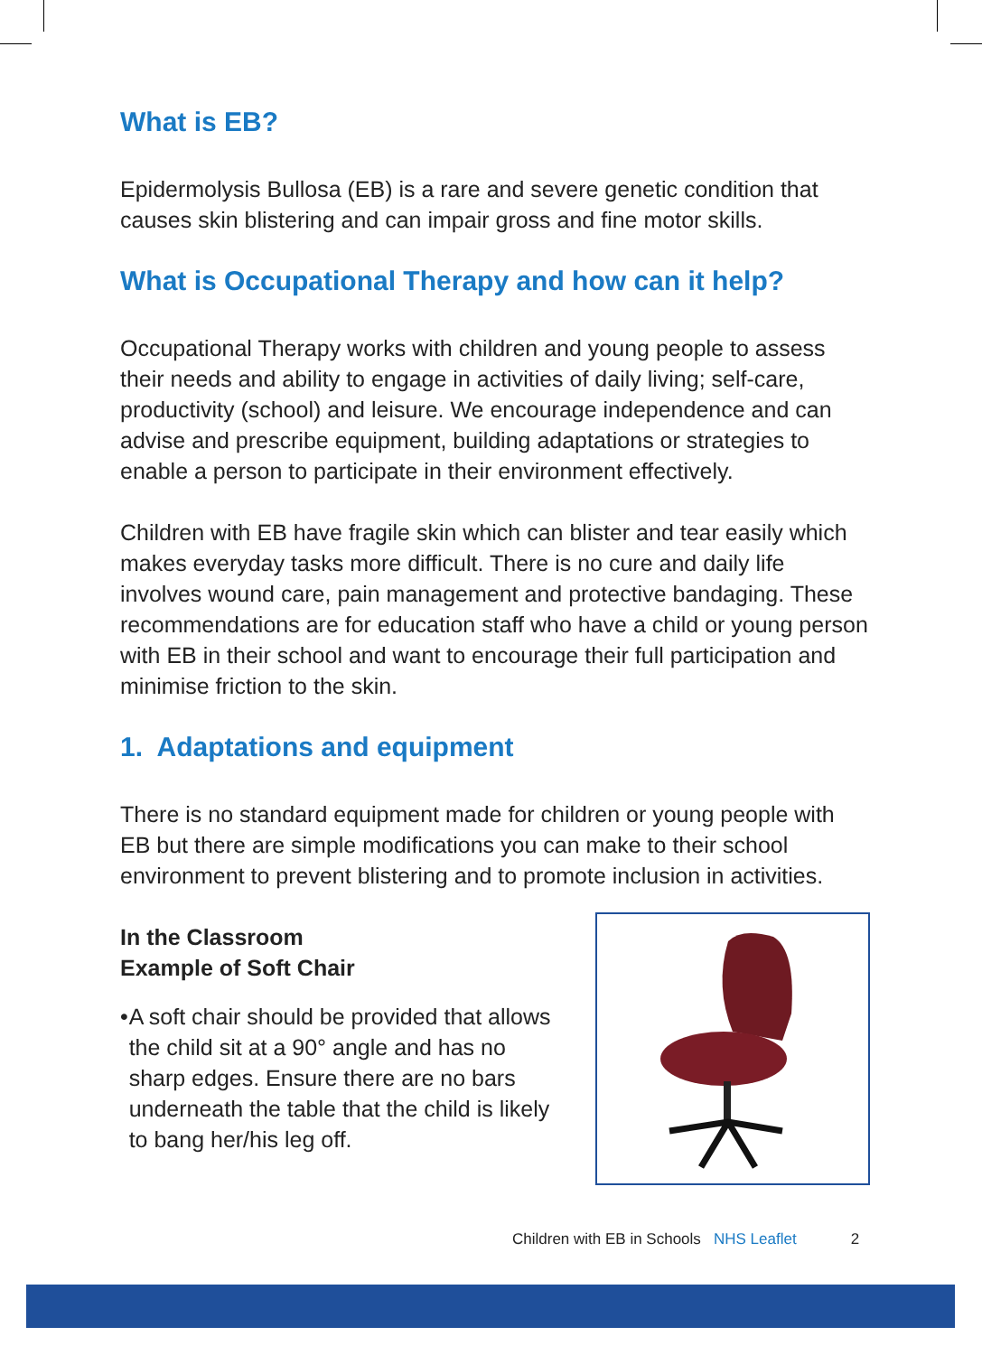What is EB?
Epidermolysis Bullosa (EB) is a rare and severe genetic condition that causes skin blistering and can impair gross and fine motor skills.
What is Occupational Therapy and how can it help?
Occupational Therapy works with children and young people to assess their needs and ability to engage in activities of daily living; self-care, productivity (school) and leisure. We encourage independence and can advise and prescribe equipment, building adaptations or strategies to enable a person to participate in their environment effectively.
Children with EB have fragile skin which can blister and tear easily which makes everyday tasks more difficult. There is no cure and daily life involves wound care, pain management and protective bandaging. These recommendations are for education staff who have a child or young person with EB in their school and want to encourage their full participation and minimise friction to the skin.
1. Adaptations and equipment
There is no standard equipment made for children or young people with EB but there are simple modifications you can make to their school environment to prevent blistering and to promote inclusion in activities.
In the Classroom
Example of Soft Chair
• A soft chair should be provided that allows the child sit at a 90° angle and has no sharp edges. Ensure there are no bars underneath the table that the child is likely to bang her/his leg off.
Children with EB in Schools NHS Leaflet 2